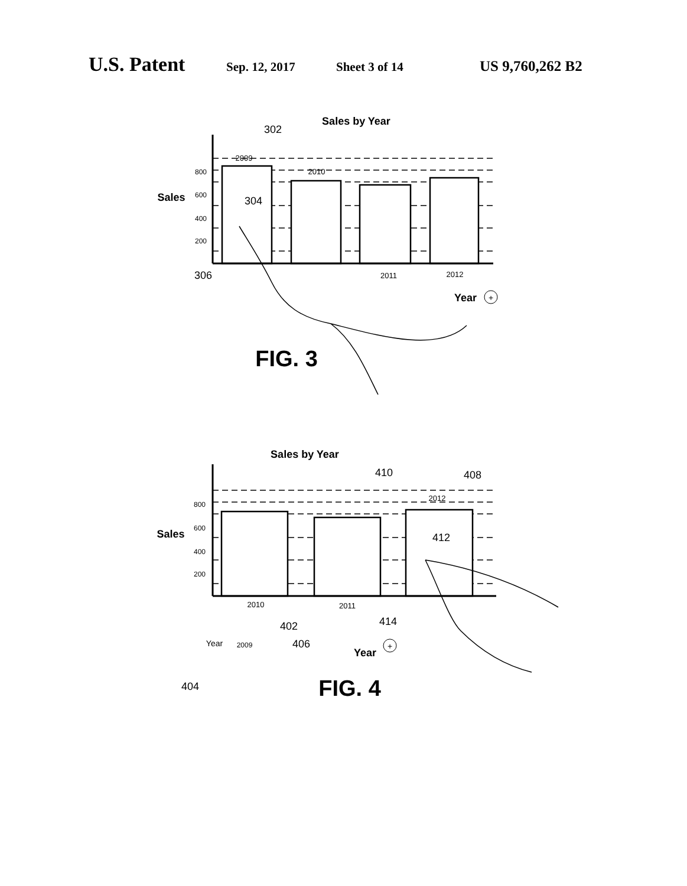U.S. Patent Sep. 12, 2017 Sheet 3 of 14 US 9,760,262 B2
Sales by Year
302
304
306
2009
2010
2011
2012
800
600
400
200
Sales
Year
+
FIG. 3
Sales by Year
410
408
412
414
2012
2010
2011
800
600
400
200
Sales
402
406
404
Year
2009
Year
+
FIG. 4